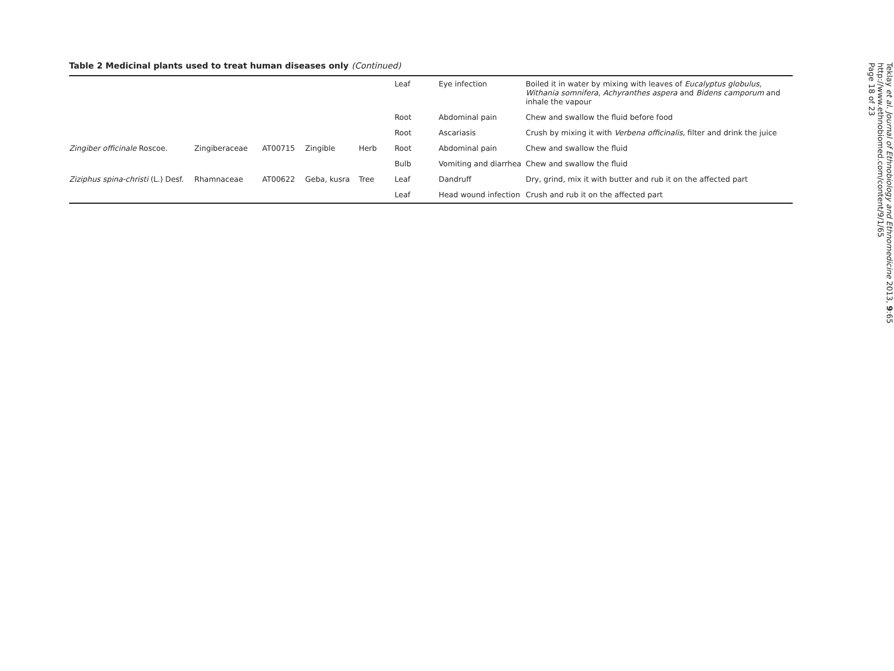Table 2 Medicinal plants used to treat human diseases only (Continued)
| | | | | | Leaf | Eye infection | Boiled it in water by mixing with leaves of Eucalyptus globulus , Withania somnifera , Achyranthes aspera and Bidens camporum and inhale the vapour |
| | | | | | Root | Abdominal pain | Chew and swallow the fluid before food |
| | | | | | Root | Ascariasis | Crush by mixing it with Verbena officinalis , filter and drink the juice |
| Zingiber officinale Roscoe. | Zingiberaceae | AT00715 | Zingible | Herb | Root | Abdominal pain | Chew and swallow the fluid |
| | | | | | Bulb | Vomiting and diarrhea | Chew and swallow the fluid |
| Ziziphus spina-christi (L.) Desf. | Rhamnaceae | AT00622 | Geba, kusra | Tree | Leaf | Dandruff | Dry, grind, mix it with butter and rub it on the affected part |
| | | | | | Leaf | Head wound infection | Crush and rub it on the affected part |
Teklay et al. Journal of Ethnobiology and Ethnomedicine 2013, 9:65
http://www.ethnobiomed.com/content/9/1/65
Page 18 of 23